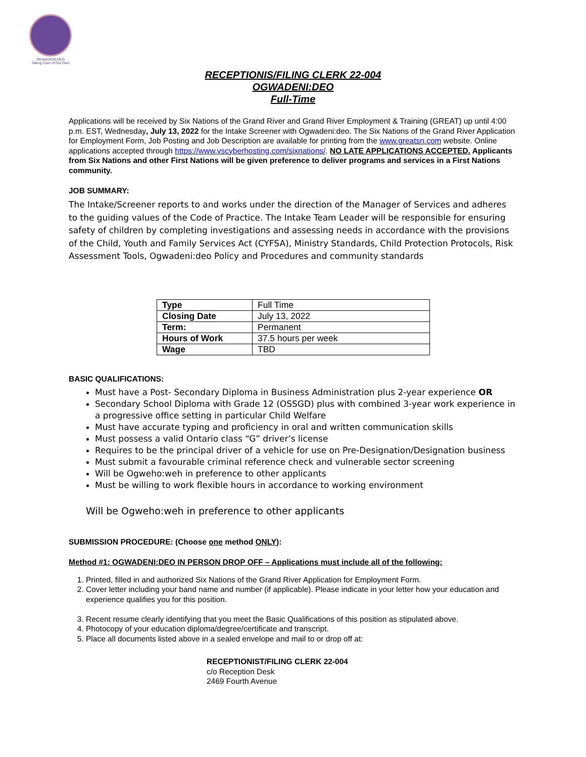OGWADENI:DEO
Taking Care of Our Own
RECEPTIONIS/FILING CLERK 22-004
OGWADENI:DEO
Full-Time
Applications will be received by Six Nations of the Grand River and Grand River Employment & Training (GREAT) up until 4:00 p.m. EST, Wednesday, July 13, 2022 for the Intake Screener with Ogwadeni:deo. The Six Nations of the Grand River Application for Employment Form, Job Posting and Job Description are available for printing from the www.greatsn.com website. Online applications accepted through https://www.vscyberhosting.com/sixnations/. NO LATE APPLICATIONS ACCEPTED. Applicants from Six Nations and other First Nations will be given preference to deliver programs and services in a First Nations community.
JOB SUMMARY:
The Intake/Screener reports to and works under the direction of the Manager of Services and adheres to the guiding values of the Code of Practice. The Intake Team Leader will be responsible for ensuring safety of children by completing investigations and assessing needs in accordance with the provisions of the Child, Youth and Family Services Act (CYFSA), Ministry Standards, Child Protection Protocols, Risk Assessment Tools, Ogwadeni:deo Policy and Procedures and community standards
| Type | Full Time |
| Closing Date | July 13, 2022 |
| Term: | Permanent |
| Hours of Work | 37.5 hours per week |
| Wage | TBD |
BASIC QUALIFICATIONS:
Must have a Post- Secondary Diploma in Business Administration plus 2-year experience OR
Secondary School Diploma with Grade 12 (OSSGD) plus with combined 3-year work experience in a progressive office setting in particular Child Welfare
Must have accurate typing and proficiency in oral and written communication skills
Must possess a valid Ontario class “G” driver’s license
Requires to be the principal driver of a vehicle for use on Pre-Designation/Designation business
Must submit a favourable criminal reference check and vulnerable sector screening
Will be Ogweho:weh in preference to other applicants
Must be willing to work flexible hours in accordance to working environment
Will be Ogweho:weh in preference to other applicants
SUBMISSION PROCEDURE: (Choose one method ONLY):
Method #1: OGWADENI:DEO IN PERSON DROP OFF – Applications must include all of the following:
1. Printed, filled in and authorized Six Nations of the Grand River Application for Employment Form.
2. Cover letter including your band name and number (if applicable). Please indicate in your letter how your education and experience qualifies you for this position.
3. Recent resume clearly identifying that you meet the Basic Qualifications of this position as stipulated above.
4. Photocopy of your education diploma/degree/certificate and transcript.
5. Place all documents listed above in a sealed envelope and mail to or drop off at:
RECEPTIONIST/FILING CLERK 22-004
c/o Reception Desk
2469 Fourth Avenue